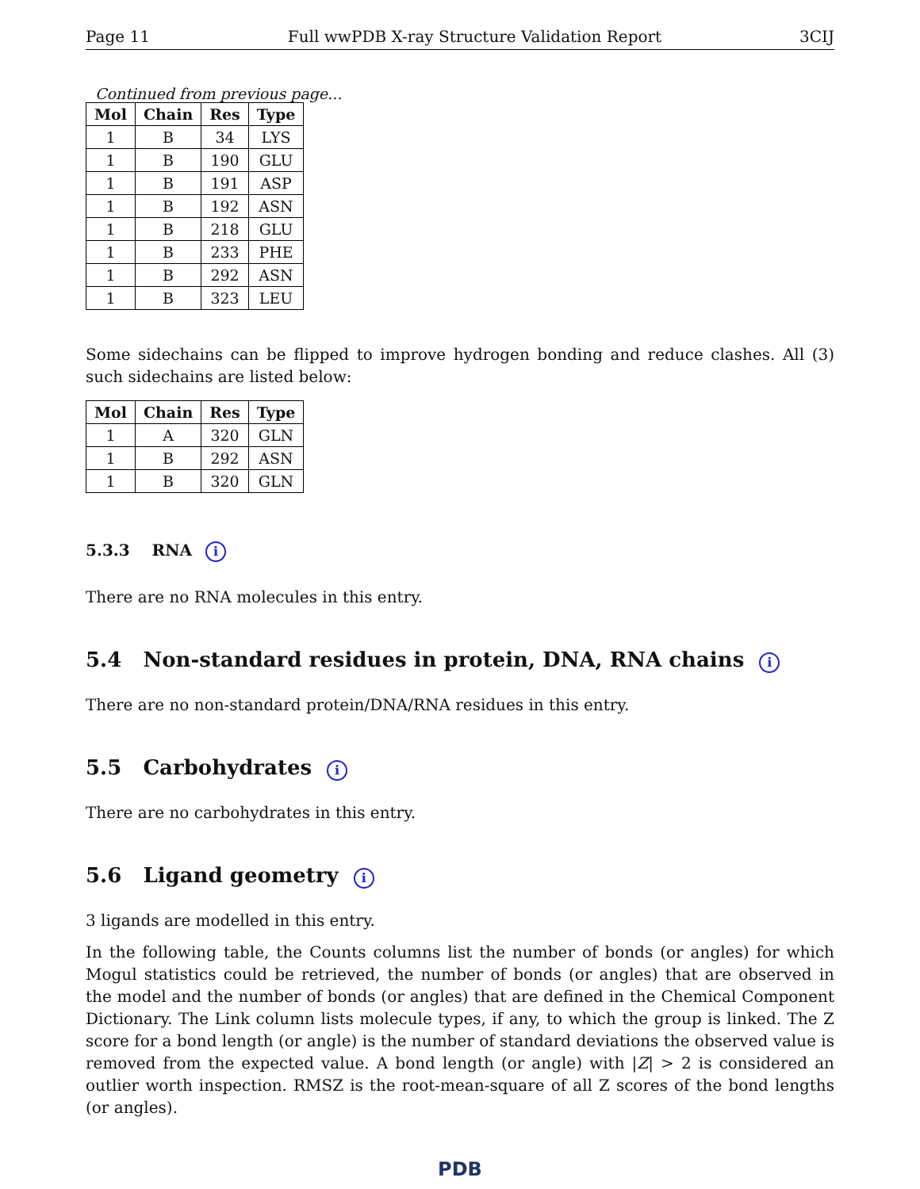Page 11 Full wwPDB X-ray Structure Validation Report 3CIJ
Continued from previous page...
| Mol | Chain | Res | Type |
| --- | --- | --- | --- |
| 1 | B | 34 | LYS |
| 1 | B | 190 | GLU |
| 1 | B | 191 | ASP |
| 1 | B | 192 | ASN |
| 1 | B | 218 | GLU |
| 1 | B | 233 | PHE |
| 1 | B | 292 | ASN |
| 1 | B | 323 | LEU |
Some sidechains can be flipped to improve hydrogen bonding and reduce clashes. All (3) such sidechains are listed below:
| Mol | Chain | Res | Type |
| --- | --- | --- | --- |
| 1 | A | 320 | GLN |
| 1 | B | 292 | ASN |
| 1 | B | 320 | GLN |
5.3.3 RNA i
There are no RNA molecules in this entry.
5.4 Non-standard residues in protein, DNA, RNA chains i
There are no non-standard protein/DNA/RNA residues in this entry.
5.5 Carbohydrates i
There are no carbohydrates in this entry.
5.6 Ligand geometry i
3 ligands are modelled in this entry.
In the following table, the Counts columns list the number of bonds (or angles) for which Mogul statistics could be retrieved, the number of bonds (or angles) that are observed in the model and the number of bonds (or angles) that are defined in the Chemical Component Dictionary. The Link column lists molecule types, if any, to which the group is linked. The Z score for a bond length (or angle) is the number of standard deviations the observed value is removed from the expected value. A bond length (or angle) with |Z| > 2 is considered an outlier worth inspection. RMSZ is the root-mean-square of all Z scores of the bond lengths (or angles).
PDB